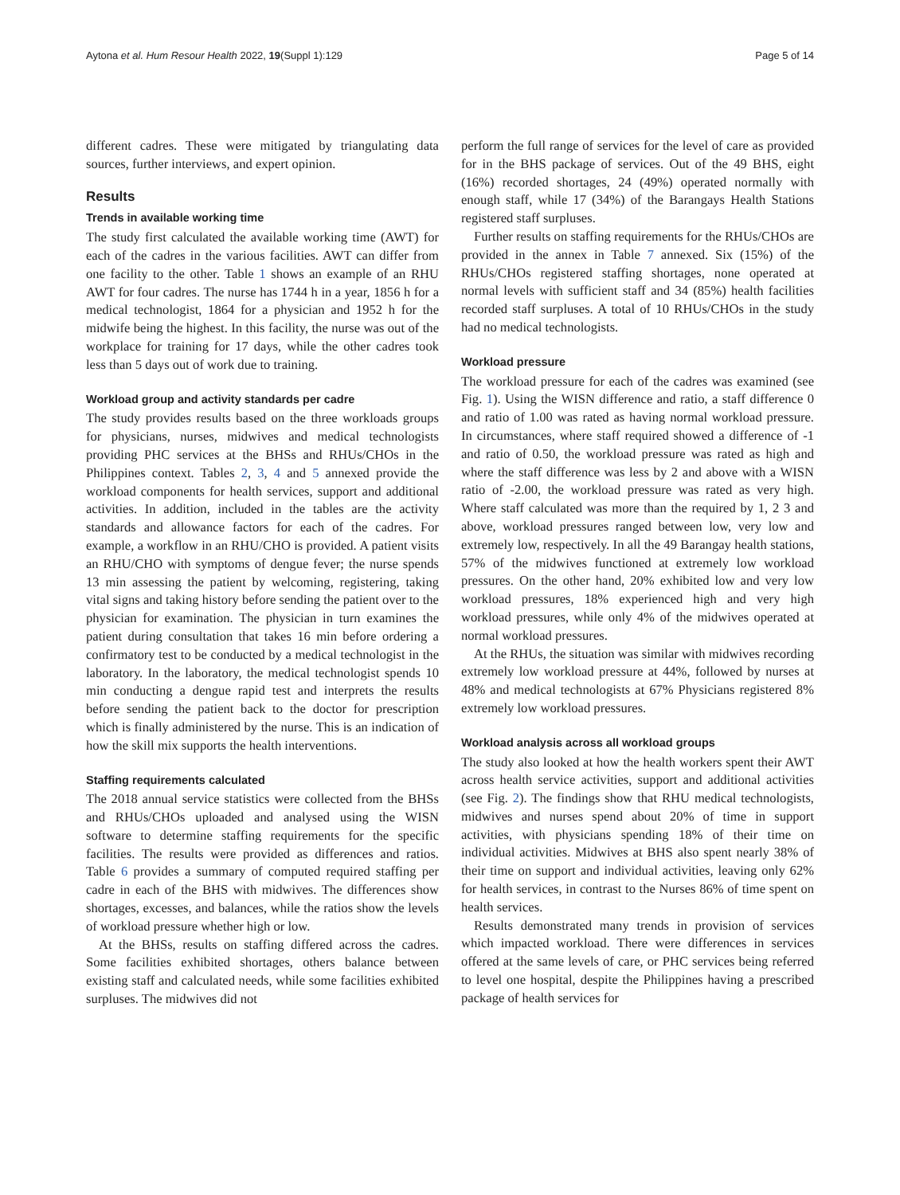Aytona et al. Hum Resour Health 2022, 19(Suppl 1):129
Page 5 of 14
different cadres. These were mitigated by triangulating data sources, further interviews, and expert opinion.
Results
Trends in available working time
The study first calculated the available working time (AWT) for each of the cadres in the various facilities. AWT can differ from one facility to the other. Table 1 shows an example of an RHU AWT for four cadres. The nurse has 1744 h in a year, 1856 h for a medical technologist, 1864 for a physician and 1952 h for the midwife being the highest. In this facility, the nurse was out of the workplace for training for 17 days, while the other cadres took less than 5 days out of work due to training.
Workload group and activity standards per cadre
The study provides results based on the three workloads groups for physicians, nurses, midwives and medical technologists providing PHC services at the BHSs and RHUs/CHOs in the Philippines context. Tables 2, 3, 4 and 5 annexed provide the workload components for health services, support and additional activities. In addition, included in the tables are the activity standards and allowance factors for each of the cadres. For example, a workflow in an RHU/CHO is provided. A patient visits an RHU/CHO with symptoms of dengue fever; the nurse spends 13 min assessing the patient by welcoming, registering, taking vital signs and taking history before sending the patient over to the physician for examination. The physician in turn examines the patient during consultation that takes 16 min before ordering a confirmatory test to be conducted by a medical technologist in the laboratory. In the laboratory, the medical technologist spends 10 min conducting a dengue rapid test and interprets the results before sending the patient back to the doctor for prescription which is finally administered by the nurse. This is an indication of how the skill mix supports the health interventions.
Staffing requirements calculated
The 2018 annual service statistics were collected from the BHSs and RHUs/CHOs uploaded and analysed using the WISN software to determine staffing requirements for the specific facilities. The results were provided as differences and ratios. Table 6 provides a summary of computed required staffing per cadre in each of the BHS with midwives. The differences show shortages, excesses, and balances, while the ratios show the levels of workload pressure whether high or low.
At the BHSs, results on staffing differed across the cadres. Some facilities exhibited shortages, others balance between existing staff and calculated needs, while some facilities exhibited surpluses. The midwives did not
perform the full range of services for the level of care as provided for in the BHS package of services. Out of the 49 BHS, eight (16%) recorded shortages, 24 (49%) operated normally with enough staff, while 17 (34%) of the Barangays Health Stations registered staff surpluses.
Further results on staffing requirements for the RHUs/CHOs are provided in the annex in Table 7 annexed. Six (15%) of the RHUs/CHOs registered staffing shortages, none operated at normal levels with sufficient staff and 34 (85%) health facilities recorded staff surpluses. A total of 10 RHUs/CHOs in the study had no medical technologists.
Workload pressure
The workload pressure for each of the cadres was examined (see Fig. 1). Using the WISN difference and ratio, a staff difference 0 and ratio of 1.00 was rated as having normal workload pressure. In circumstances, where staff required showed a difference of -1 and ratio of 0.50, the workload pressure was rated as high and where the staff difference was less by 2 and above with a WISN ratio of -2.00, the workload pressure was rated as very high. Where staff calculated was more than the required by 1, 2 3 and above, workload pressures ranged between low, very low and extremely low, respectively. In all the 49 Barangay health stations, 57% of the midwives functioned at extremely low workload pressures. On the other hand, 20% exhibited low and very low workload pressures, 18% experienced high and very high workload pressures, while only 4% of the midwives operated at normal workload pressures.
At the RHUs, the situation was similar with midwives recording extremely low workload pressure at 44%, followed by nurses at 48% and medical technologists at 67% Physicians registered 8% extremely low workload pressures.
Workload analysis across all workload groups
The study also looked at how the health workers spent their AWT across health service activities, support and additional activities (see Fig. 2). The findings show that RHU medical technologists, midwives and nurses spend about 20% of time in support activities, with physicians spending 18% of their time on individual activities. Midwives at BHS also spent nearly 38% of their time on support and individual activities, leaving only 62% for health services, in contrast to the Nurses 86% of time spent on health services.
Results demonstrated many trends in provision of services which impacted workload. There were differences in services offered at the same levels of care, or PHC services being referred to level one hospital, despite the Philippines having a prescribed package of health services for